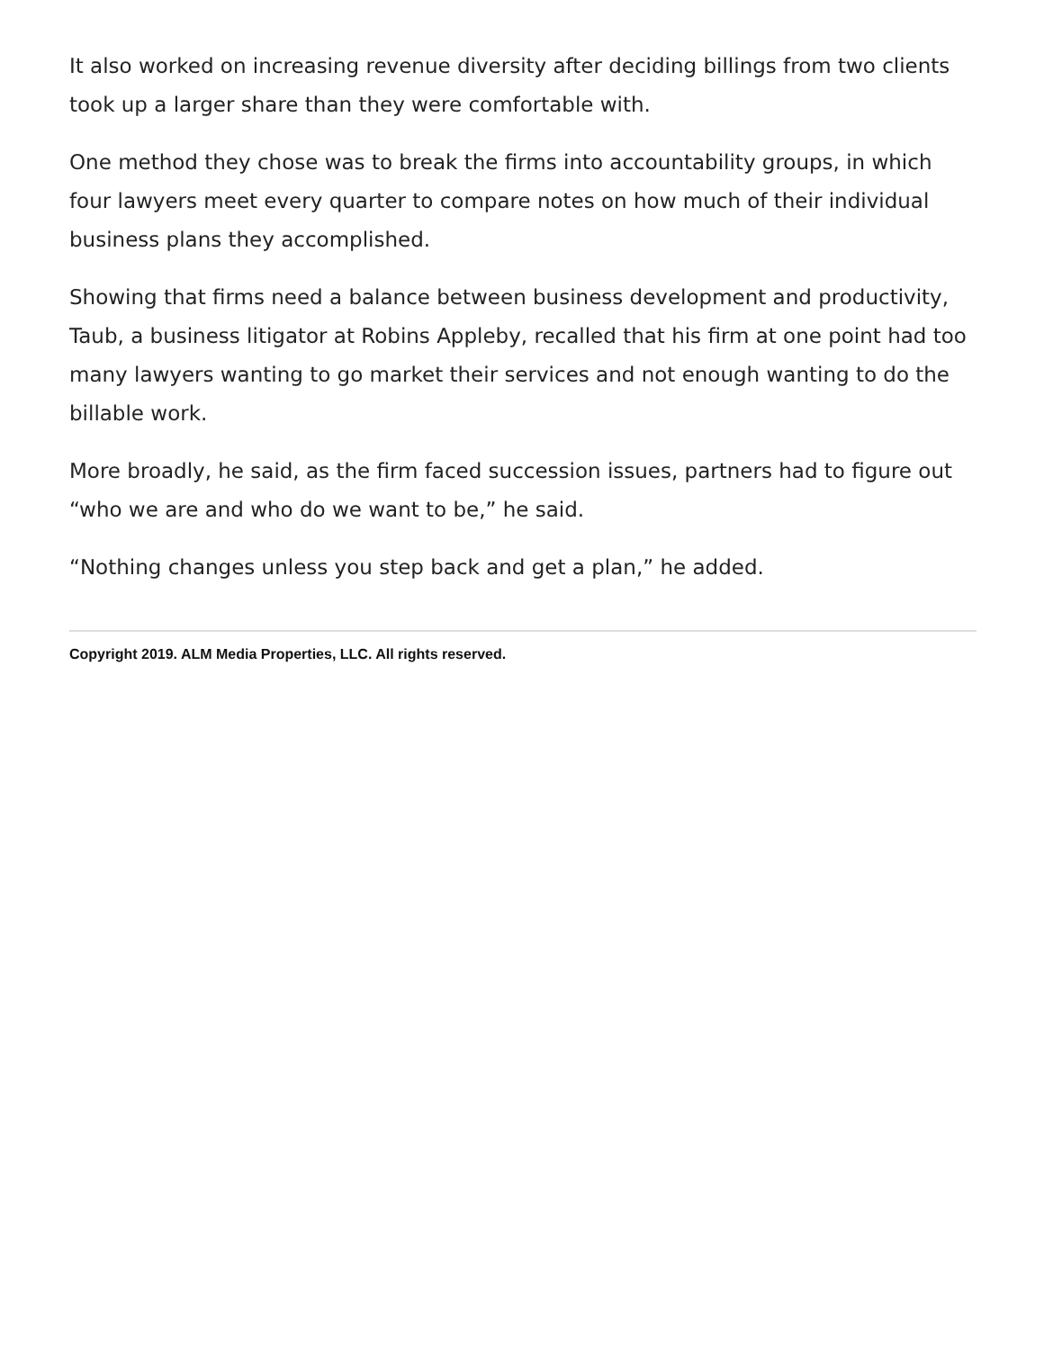It also worked on increasing revenue diversity after deciding billings from two clients took up a larger share than they were comfortable with.
One method they chose was to break the firms into accountability groups, in which four lawyers meet every quarter to compare notes on how much of their individual business plans they accomplished.
Showing that firms need a balance between business development and productivity, Taub, a business litigator at Robins Appleby, recalled that his firm at one point had too many lawyers wanting to go market their services and not enough wanting to do the billable work.
More broadly, he said, as the firm faced succession issues, partners had to figure out “who we are and who do we want to be,” he said.
“Nothing changes unless you step back and get a plan,” he added.
Copyright 2019. ALM Media Properties, LLC. All rights reserved.